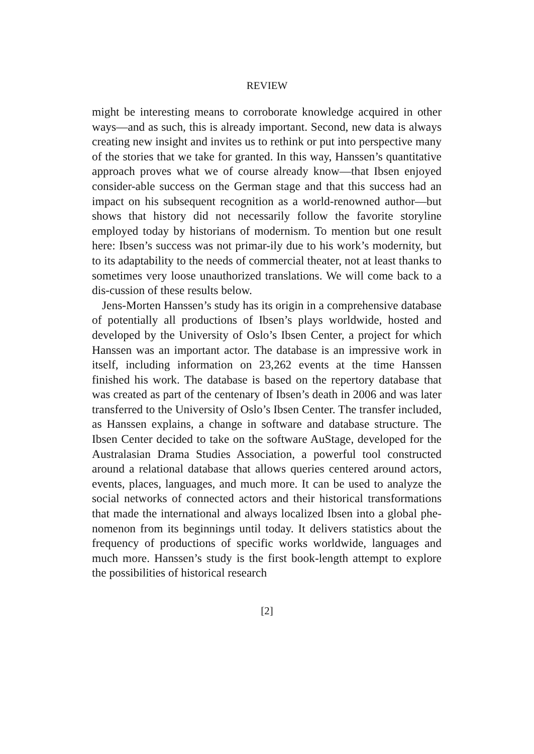REVIEW
might be interesting means to corroborate knowledge acquired in other ways—and as such, this is already important. Second, new data is always creating new insight and invites us to rethink or put into perspective many of the stories that we take for granted. In this way, Hanssen’s quantitative approach proves what we of course already know—that Ibsen enjoyed consider-able success on the German stage and that this success had an impact on his subsequent recognition as a world-renowned author—but shows that history did not necessarily follow the favorite storyline employed today by historians of modernism. To mention but one result here: Ibsen’s success was not primar-ily due to his work’s modernity, but to its adaptability to the needs of commercial theater, not at least thanks to sometimes very loose unauthorized translations. We will come back to a dis-cussion of these results below.
Jens-Morten Hanssen’s study has its origin in a comprehensive database of potentially all productions of Ibsen’s plays worldwide, hosted and developed by the University of Oslo’s Ibsen Center, a project for which Hanssen was an important actor. The database is an impressive work in itself, including information on 23,262 events at the time Hanssen finished his work. The database is based on the repertory database that was created as part of the centenary of Ibsen’s death in 2006 and was later transferred to the University of Oslo’s Ibsen Center. The transfer included, as Hanssen explains, a change in software and database structure. The Ibsen Center decided to take on the software AuStage, developed for the Australasian Drama Studies Association, a powerful tool constructed around a relational database that allows queries centered around actors, events, places, languages, and much more. It can be used to analyze the social networks of connected actors and their historical transformations that made the international and always localized Ibsen into a global phe-nomenon from its beginnings until today. It delivers statistics about the frequency of productions of specific works worldwide, languages and much more. Hanssen’s study is the first book-length attempt to explore the possibilities of historical research
[2]